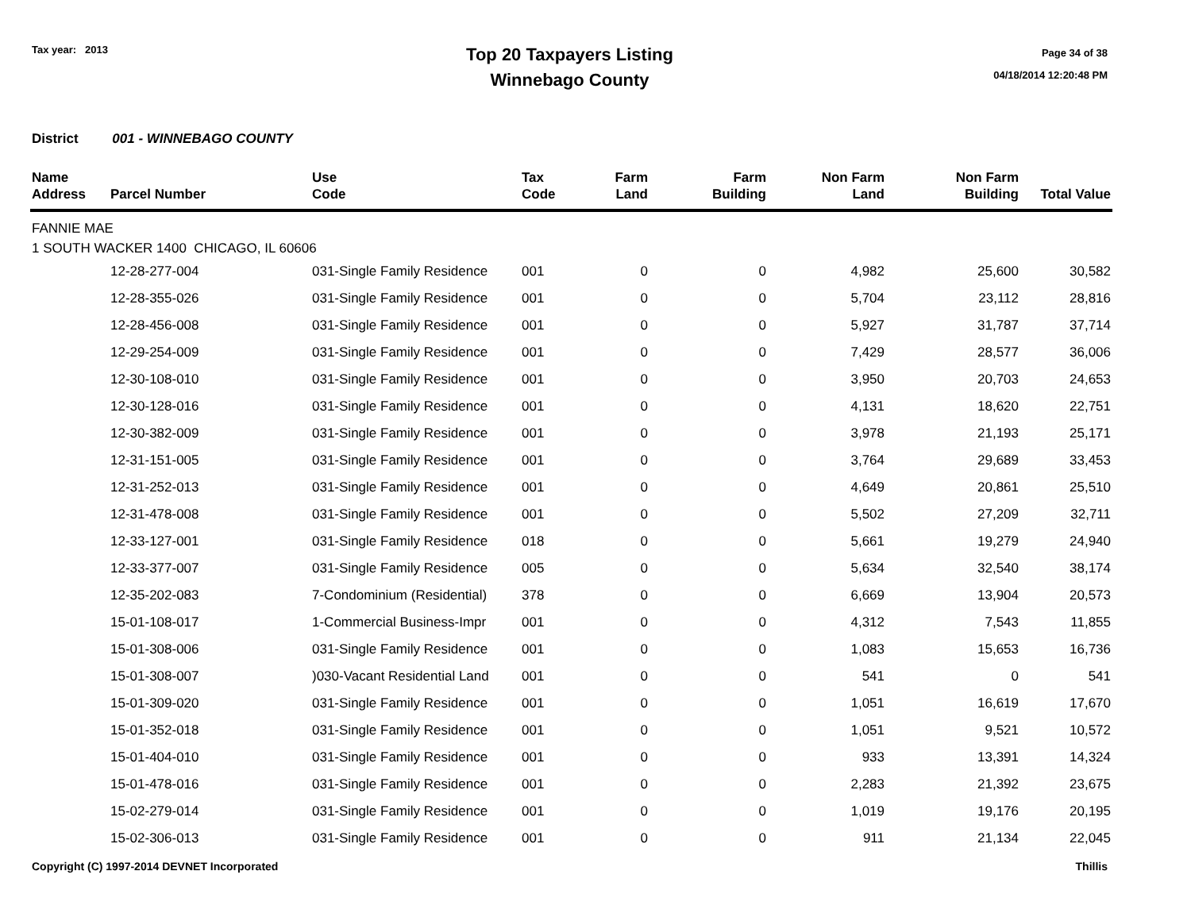Tax year: 2013
Top 20 Taxpayers Listing
Winnebago County
Page 34 of 38
04/18/2014 12:20:48 PM
District 001 - WINNEBAGO COUNTY
| Name Address | Parcel Number | Use Code | Tax Code | Farm Land | Farm Building | Non Farm Land | Non Farm Building | Total Value |
| --- | --- | --- | --- | --- | --- | --- | --- | --- |
| FANNIE MAE | | | | | | | | |
| 1 SOUTH WACKER 1400 CHICAGO, IL 60606 | | | | | | | | |
| | 12-28-277-004 | 031-Single Family Residence | 001 | 0 | 0 | 4,982 | 25,600 | 30,582 |
| | 12-28-355-026 | 031-Single Family Residence | 001 | 0 | 0 | 5,704 | 23,112 | 28,816 |
| | 12-28-456-008 | 031-Single Family Residence | 001 | 0 | 0 | 5,927 | 31,787 | 37,714 |
| | 12-29-254-009 | 031-Single Family Residence | 001 | 0 | 0 | 7,429 | 28,577 | 36,006 |
| | 12-30-108-010 | 031-Single Family Residence | 001 | 0 | 0 | 3,950 | 20,703 | 24,653 |
| | 12-30-128-016 | 031-Single Family Residence | 001 | 0 | 0 | 4,131 | 18,620 | 22,751 |
| | 12-30-382-009 | 031-Single Family Residence | 001 | 0 | 0 | 3,978 | 21,193 | 25,171 |
| | 12-31-151-005 | 031-Single Family Residence | 001 | 0 | 0 | 3,764 | 29,689 | 33,453 |
| | 12-31-252-013 | 031-Single Family Residence | 001 | 0 | 0 | 4,649 | 20,861 | 25,510 |
| | 12-31-478-008 | 031-Single Family Residence | 001 | 0 | 0 | 5,502 | 27,209 | 32,711 |
| | 12-33-127-001 | 031-Single Family Residence | 018 | 0 | 0 | 5,661 | 19,279 | 24,940 |
| | 12-33-377-007 | 031-Single Family Residence | 005 | 0 | 0 | 5,634 | 32,540 | 38,174 |
| | 12-35-202-083 | 7-Condominium (Residential) | 378 | 0 | 0 | 6,669 | 13,904 | 20,573 |
| | 15-01-108-017 | 1-Commercial Business-Impr | 001 | 0 | 0 | 4,312 | 7,543 | 11,855 |
| | 15-01-308-006 | 031-Single Family Residence | 001 | 0 | 0 | 1,083 | 15,653 | 16,736 |
| | 15-01-308-007 | )030-Vacant Residential Land | 001 | 0 | 0 | 541 | 0 | 541 |
| | 15-01-309-020 | 031-Single Family Residence | 001 | 0 | 0 | 1,051 | 16,619 | 17,670 |
| | 15-01-352-018 | 031-Single Family Residence | 001 | 0 | 0 | 1,051 | 9,521 | 10,572 |
| | 15-01-404-010 | 031-Single Family Residence | 001 | 0 | 0 | 933 | 13,391 | 14,324 |
| | 15-01-478-016 | 031-Single Family Residence | 001 | 0 | 0 | 2,283 | 21,392 | 23,675 |
| | 15-02-279-014 | 031-Single Family Residence | 001 | 0 | 0 | 1,019 | 19,176 | 20,195 |
| | 15-02-306-013 | 031-Single Family Residence | 001 | 0 | 0 | 911 | 21,134 | 22,045 |
Copyright (C) 1997-2014 DEVNET Incorporated
Thillis